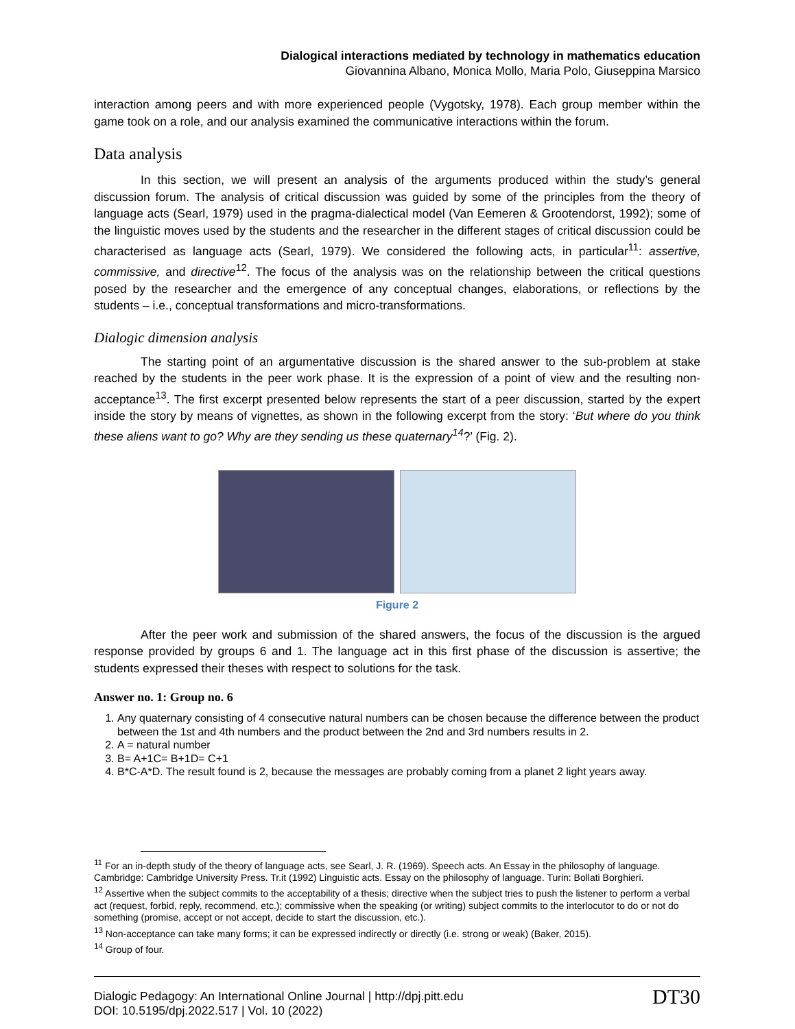Dialogical interactions mediated by technology in mathematics education
Giovannina Albano, Monica Mollo, Maria Polo, Giuseppina Marsico
interaction among peers and with more experienced people (Vygotsky, 1978). Each group member within the game took on a role, and our analysis examined the communicative interactions within the forum.
Data analysis
In this section, we will present an analysis of the arguments produced within the study’s general discussion forum. The analysis of critical discussion was guided by some of the principles from the theory of language acts (Searl, 1979) used in the pragma-dialectical model (Van Eemeren & Grootendorst, 1992); some of the linguistic moves used by the students and the researcher in the different stages of critical discussion could be characterised as language acts (Searl, 1979). We considered the following acts, in particular<sup>11</sup>: assertive, commissive, and directive<sup>12</sup>. The focus of the analysis was on the relationship between the critical questions posed by the researcher and the emergence of any conceptual changes, elaborations, or reflections by the students – i.e., conceptual transformations and micro-transformations.
Dialogic dimension analysis
The starting point of an argumentative discussion is the shared answer to the sub-problem at stake reached by the students in the peer work phase. It is the expression of a point of view and the resulting non-acceptance<sup>13</sup>. The first excerpt presented below represents the start of a peer discussion, started by the expert inside the story by means of vignettes, as shown in the following excerpt from the story: ‘But where do you think these aliens want to go? Why are they sending us these quaternary<sup>14</sup>?’ (Fig. 2).
Figure 2
After the peer work and submission of the shared answers, the focus of the discussion is the argued response provided by groups 6 and 1. The language act in this first phase of the discussion is assertive; the students expressed their theses with respect to solutions for the task.
Answer no. 1: Group no. 6
1. Any quaternary consisting of 4 consecutive natural numbers can be chosen because the difference between the product between the 1st and 4th numbers and the product between the 2nd and 3rd numbers results in 2.
2. A = natural number
3. B= A+1C= B+1D= C+1
4. B*C-A*D. The result found is 2, because the messages are probably coming from a planet 2 light years away.
<sup>11</sup> For an in-depth study of the theory of language acts, see Searl, J. R. (1969). Speech acts. An Essay in the philosophy of language. Cambridge: Cambridge University Press. Tr.it (1992) Linguistic acts. Essay on the philosophy of language. Turin: Bollati Borghieri.
<sup>12</sup> Assertive when the subject commits to the acceptability of a thesis; directive when the subject tries to push the listener to perform a verbal act (request, forbid, reply, recommend, etc.); commissive when the speaking (or writing) subject commits to the interlocutor to do or not do something (promise, accept or not accept, decide to start the discussion, etc.).
<sup>13</sup> Non-acceptance can take many forms; it can be expressed indirectly or directly (i.e. strong or weak) (Baker, 2015).
<sup>14</sup> Group of four.
Dialogic Pedagogy: An International Online Journal | http://dpj.pitt.edu
DOI: 10.5195/dpj.2022.517 | Vol. 10 (2022)
DT30